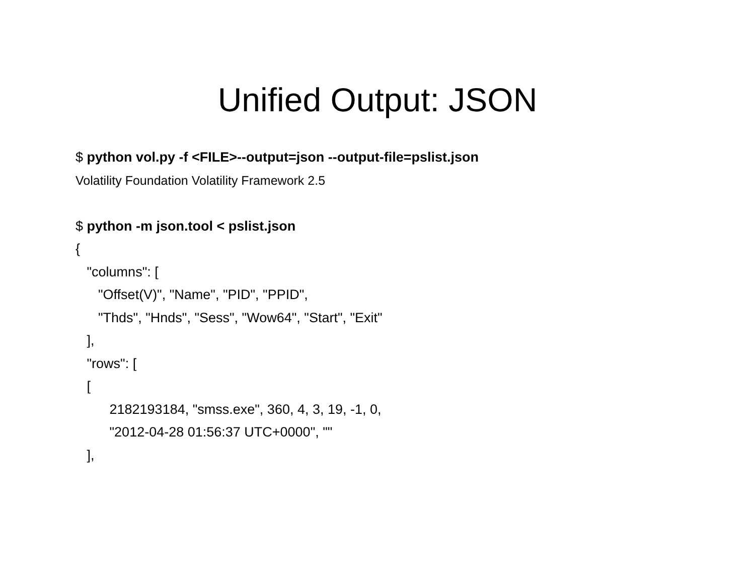Unified Output: JSON
$ python vol.py -f <FILE>--output=json --output-file=pslist.json
Volatility Foundation Volatility Framework 2.5
$ python -m json.tool < pslist.json
{
"columns": [
"Offset(V)", "Name", "PID", "PPID",
"Thds", "Hnds", "Sess", "Wow64", "Start", "Exit"
],
"rows": [
[
2182193184, "smss.exe", 360, 4, 3, 19, -1, 0,
"2012-04-28 01:56:37 UTC+0000", ""
],